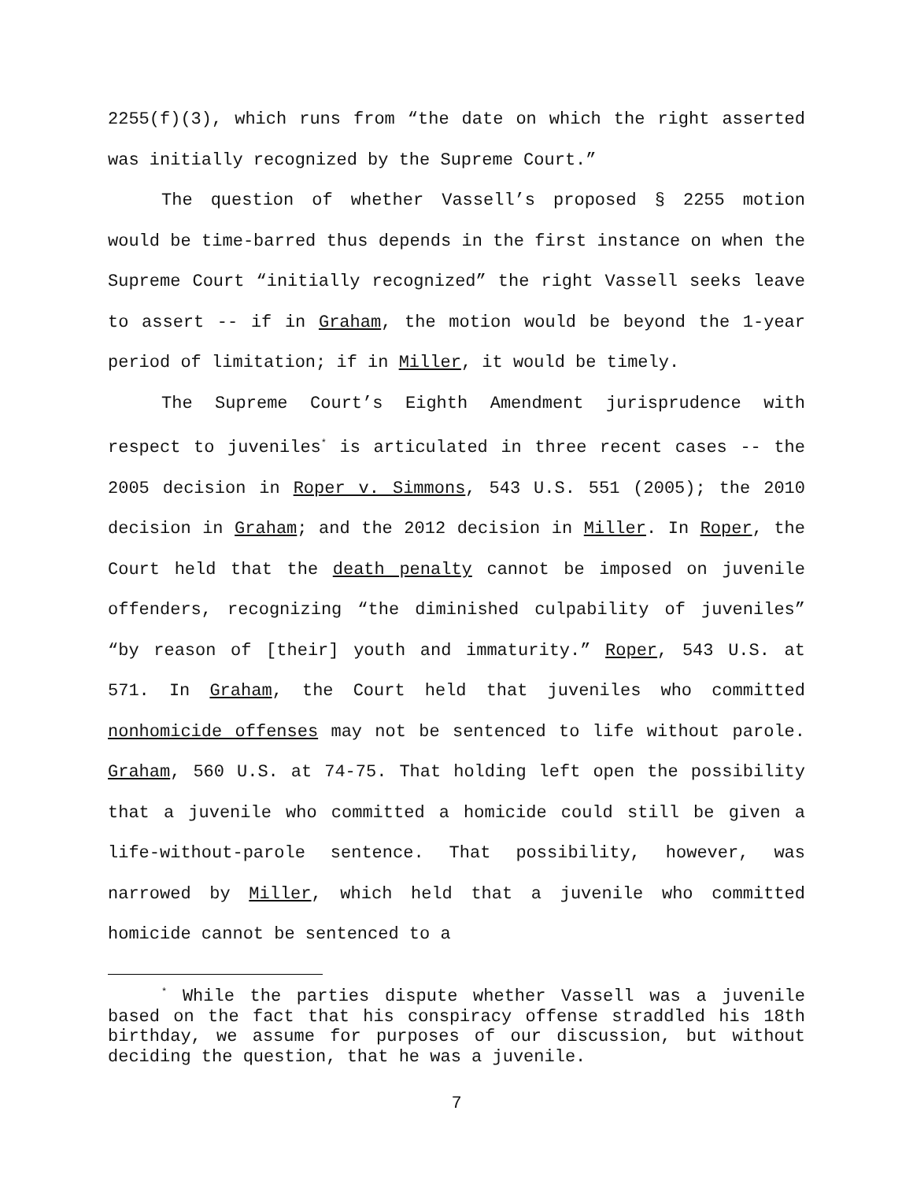2255(f)(3), which runs from “the date on which the right asserted was initially recognized by the Supreme Court.”
The question of whether Vassell’s proposed § 2255 motion would be time-barred thus depends in the first instance on when the Supreme Court “initially recognized” the right Vassell seeks leave to assert -- if in Graham, the motion would be beyond the 1-year period of limitation; if in Miller, it would be timely.
The Supreme Court’s Eighth Amendment jurisprudence with respect to juveniles<sup>*</sup> is articulated in three recent cases -- the 2005 decision in Roper v. Simmons, 543 U.S. 551 (2005); the 2010 decision in Graham; and the 2012 decision in Miller. In Roper, the Court held that the death penalty cannot be imposed on juvenile offenders, recognizing “the diminished culpability of juveniles” “by reason of [their] youth and immaturity.” Roper, 543 U.S. at 571. In Graham, the Court held that juveniles who committed nonhomicide offenses may not be sentenced to life without parole. Graham, 560 U.S. at 74-75. That holding left open the possibility that a juvenile who committed a homicide could still be given a life-without-parole sentence. That possibility, however, was narrowed by Miller, which held that a juvenile who committed homicide cannot be sentenced to a
<sup>*</sup> While the parties dispute whether Vassell was a juvenile based on the fact that his conspiracy offense straddled his 18th birthday, we assume for purposes of our discussion, but without deciding the question, that he was a juvenile.
7